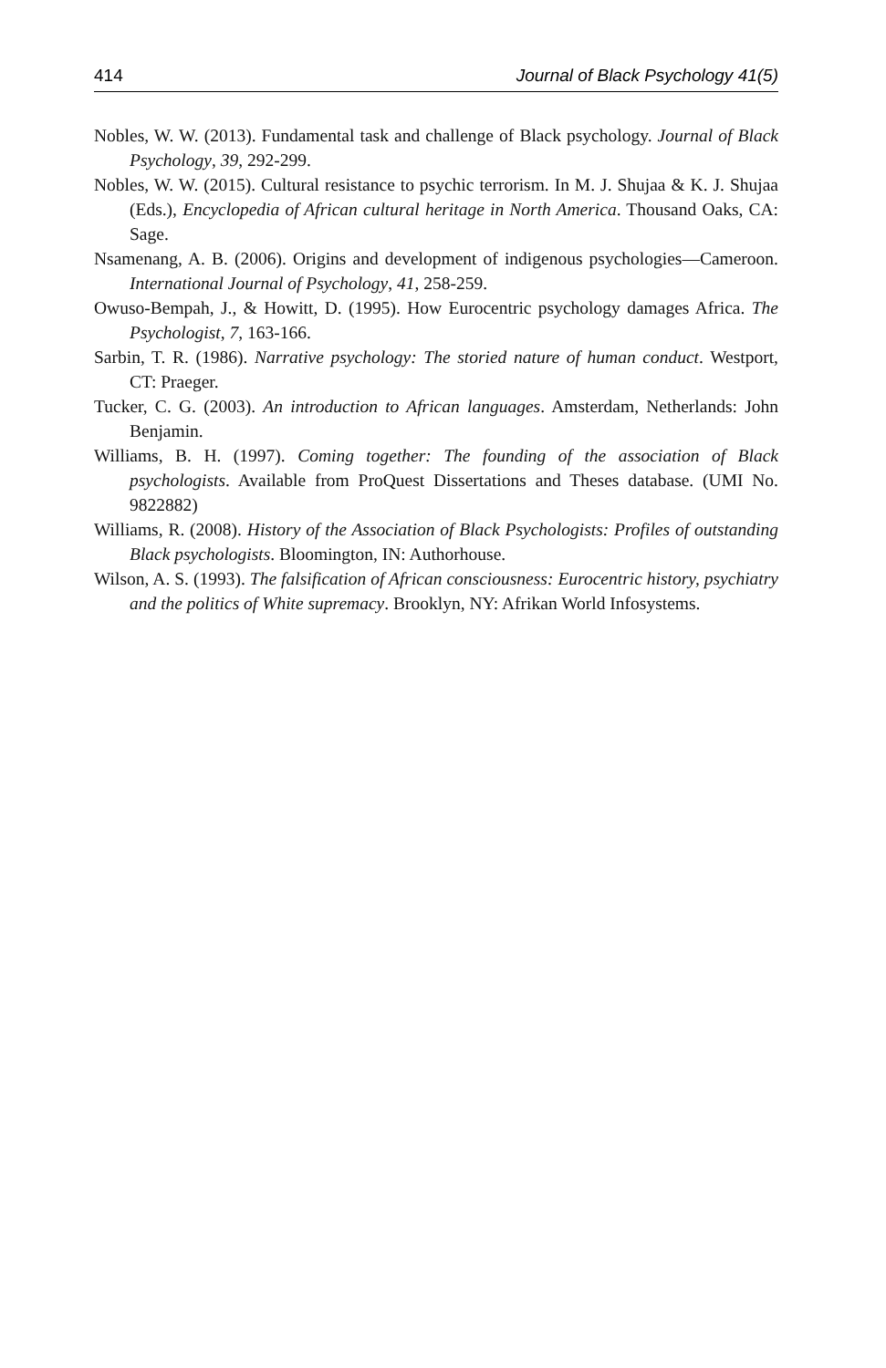414 Journal of Black Psychology 41(5)
Nobles, W. W. (2013). Fundamental task and challenge of Black psychology. Journal of Black Psychology, 39, 292-299.
Nobles, W. W. (2015). Cultural resistance to psychic terrorism. In M. J. Shujaa & K. J. Shujaa (Eds.), Encyclopedia of African cultural heritage in North America. Thousand Oaks, CA: Sage.
Nsamenang, A. B. (2006). Origins and development of indigenous psychologies—Cameroon. International Journal of Psychology, 41, 258-259.
Owuso-Bempah, J., & Howitt, D. (1995). How Eurocentric psychology damages Africa. The Psychologist, 7, 163-166.
Sarbin, T. R. (1986). Narrative psychology: The storied nature of human conduct. Westport, CT: Praeger.
Tucker, C. G. (2003). An introduction to African languages. Amsterdam, Netherlands: John Benjamin.
Williams, B. H. (1997). Coming together: The founding of the association of Black psychologists. Available from ProQuest Dissertations and Theses database. (UMI No. 9822882)
Williams, R. (2008). History of the Association of Black Psychologists: Profiles of outstanding Black psychologists. Bloomington, IN: Authorhouse.
Wilson, A. S. (1993). The falsification of African consciousness: Eurocentric history, psychiatry and the politics of White supremacy. Brooklyn, NY: Afrikan World Infosystems.